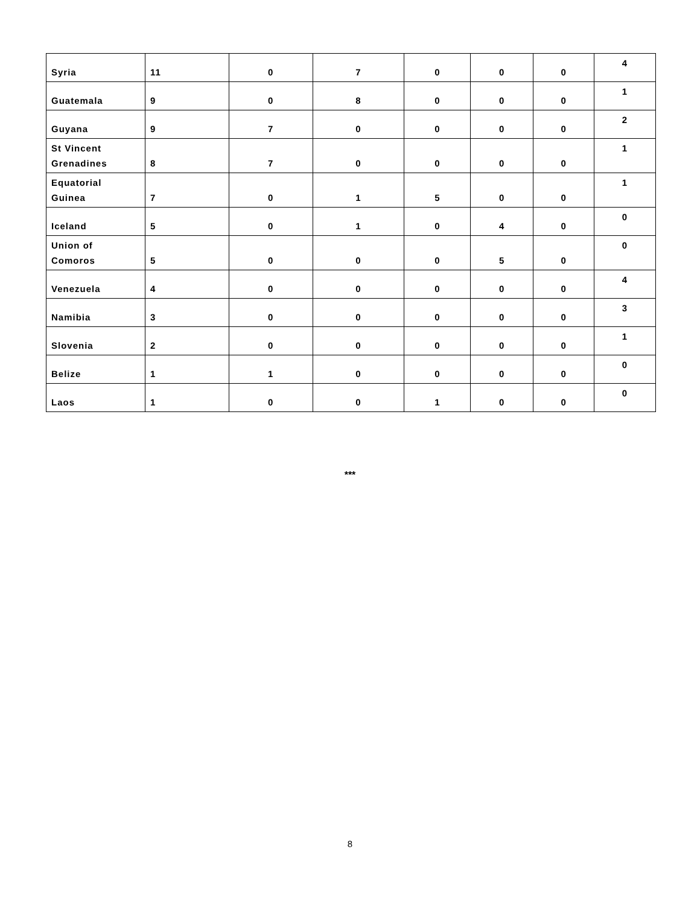| Syria | 11 | 0 | 7 | 0 | 0 | 0 | 4 |
| Guatemala | 9 | 0 | 8 | 0 | 0 | 0 | 1 |
| Guyana | 9 | 7 | 0 | 0 | 0 | 0 | 2 |
| St Vincent Grenadines | 8 | 7 | 0 | 0 | 0 | 0 | 1 |
| Equatorial Guinea | 7 | 0 | 1 | 5 | 0 | 0 | 1 |
| Iceland | 5 | 0 | 1 | 0 | 4 | 0 | 0 |
| Union of Comoros | 5 | 0 | 0 | 0 | 5 | 0 | 0 |
| Venezuela | 4 | 0 | 0 | 0 | 0 | 0 | 4 |
| Namibia | 3 | 0 | 0 | 0 | 0 | 0 | 3 |
| Slovenia | 2 | 0 | 0 | 0 | 0 | 0 | 1 |
| Belize | 1 | 1 | 0 | 0 | 0 | 0 | 0 |
| Laos | 1 | 0 | 0 | 1 | 0 | 0 | 0 |
***
8